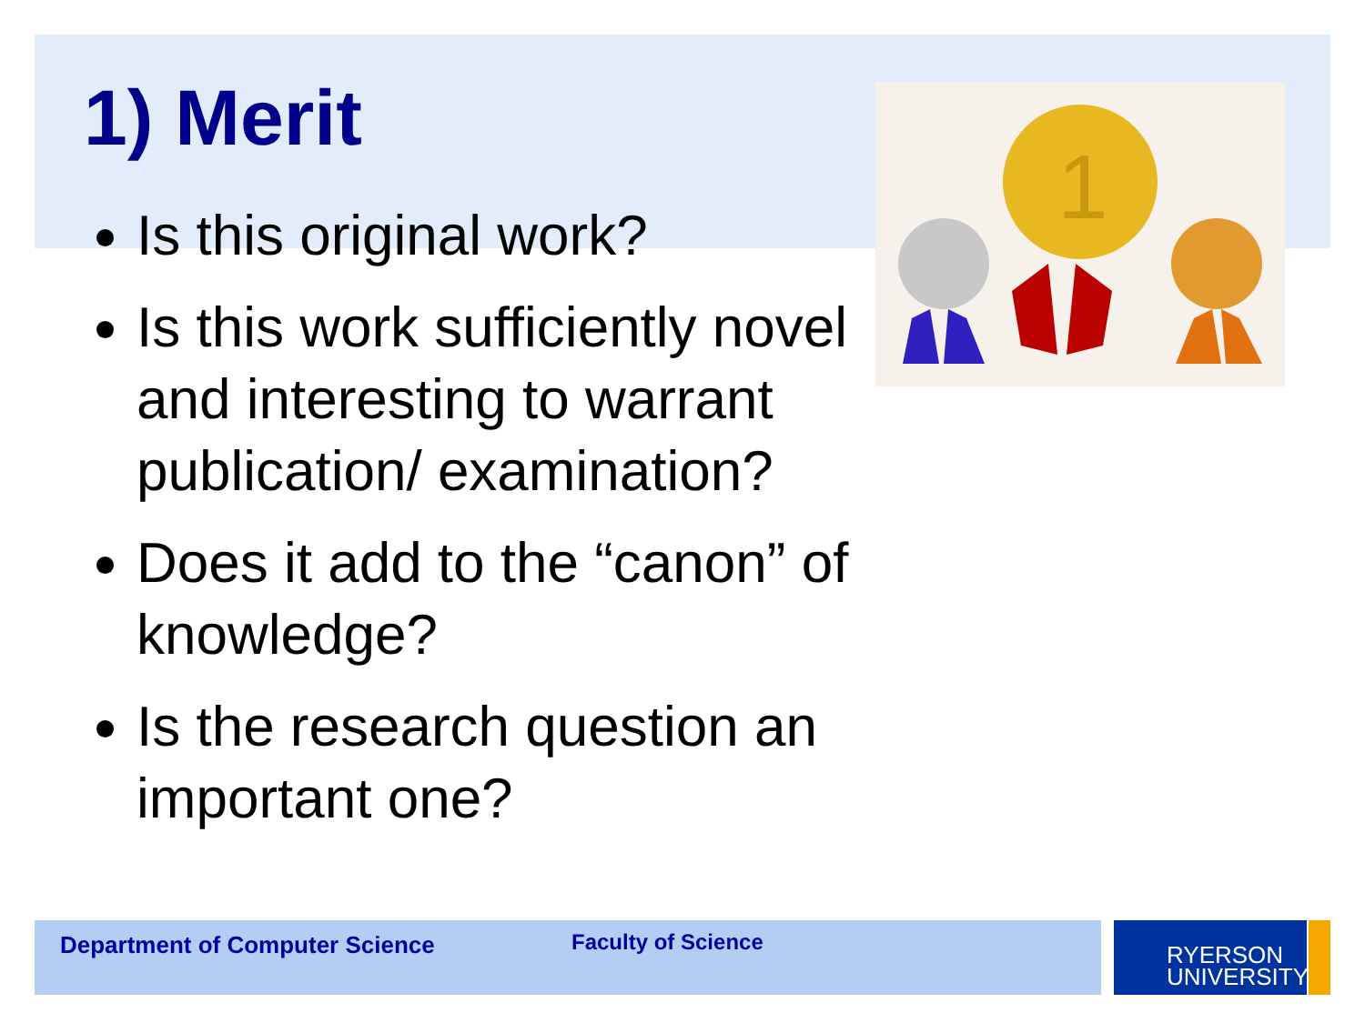1
1) Merit
Is this original work?
Is this work sufficiently novel and interesting to warrant publication/ examination?
Does it add to the “canon” of knowledge?
Is the research question an important one?
Department of Computer Science Faculty of Science
RYERSON
UNIVERSITY